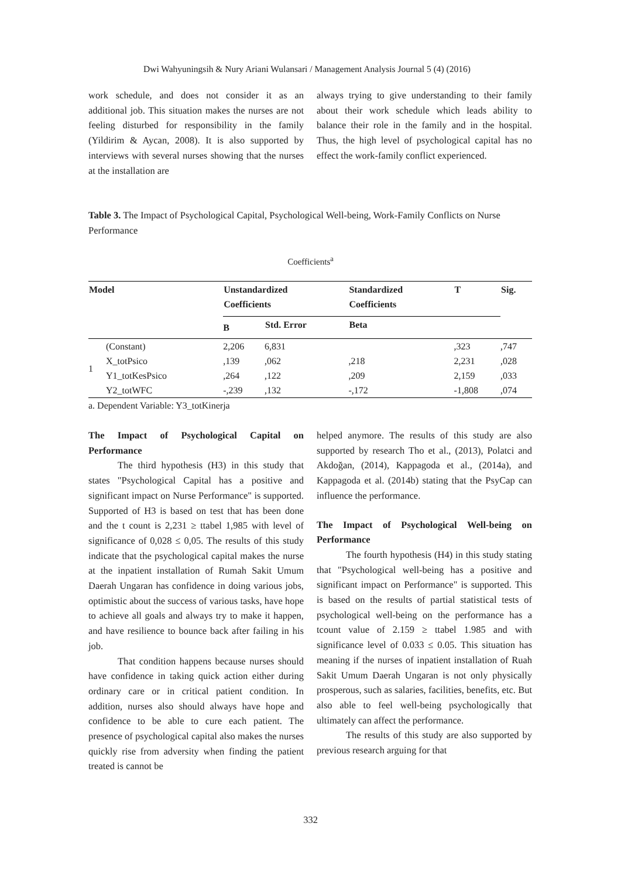Dwi Wahyuningsih & Nury Ariani Wulansari / Management Analysis Journal 5 (4) (2016)
work schedule, and does not consider it as an additional job. This situation makes the nurses are not feeling disturbed for responsibility in the family (Yildirim & Aycan, 2008). It is also supported by interviews with several nurses showing that the nurses at the installation are
always trying to give understanding to their family about their work schedule which leads ability to balance their role in the family and in the hospital. Thus, the high level of psychological capital has no effect the work-family conflict experienced.
Table 3. The Impact of Psychological Capital, Psychological Well-being, Work-Family Conflicts on Nurse Performance
Coefficients<sup>a</sup>
| Model | | Unstandardized Coefficients | | Standardized Coefficients | T | Sig. |
| --- | --- | --- | --- | --- | --- | --- |
| | | B | Std. Error | Beta | | |
| 1 | (Constant) | 2,206 | 6,831 | | ,323 | ,747 |
| | X_totPsico | ,139 | ,062 | ,218 | 2,231 | ,028 |
| | Y1_totKesPsico | ,264 | ,122 | ,209 | 2,159 | ,033 |
| | Y2_totWFC | -,239 | ,132 | -,172 | -1,808 | ,074 |
| a. Dependent Variable: Y3_totKinerja | | | | | | |
The Impact of Psychological Capital on Performance
The third hypothesis (H3) in this study that states "Psychological Capital has a positive and significant impact on Nurse Performance" is supported. Supported of H3 is based on test that has been done and the t count is 2,231 ≥ ttabel 1,985 with level of significance of 0,028 ≤ 0,05. The results of this study indicate that the psychological capital makes the nurse at the inpatient installation of Rumah Sakit Umum Daerah Ungaran has confidence in doing various jobs, optimistic about the success of various tasks, have hope to achieve all goals and always try to make it happen, and have resilience to bounce back after failing in his job.
That condition happens because nurses should have confidence in taking quick action either during ordinary care or in critical patient condition. In addition, nurses also should always have hope and confidence to be able to cure each patient. The presence of psychological capital also makes the nurses quickly rise from adversity when finding the patient treated is cannot be
helped anymore. The results of this study are also supported by research Tho et al., (2013), Polatci and Akdoğan, (2014), Kappagoda et al., (2014a), and Kappagoda et al. (2014b) stating that the PsyCap can influence the performance.
The Impact of Psychological Well-being on Performance
The fourth hypothesis (H4) in this study stating that "Psychological well-being has a positive and significant impact on Performance" is supported. This is based on the results of partial statistical tests of psychological well-being on the performance has a tcount value of 2.159 ≥ ttabel 1.985 and with significance level of 0.033 ≤ 0.05. This situation has meaning if the nurses of inpatient installation of Ruah Sakit Umum Daerah Ungaran is not only physically prosperous, such as salaries, facilities, benefits, etc. But also able to feel well-being psychologically that ultimately can affect the performance.
The results of this study are also supported by previous research arguing for that
332